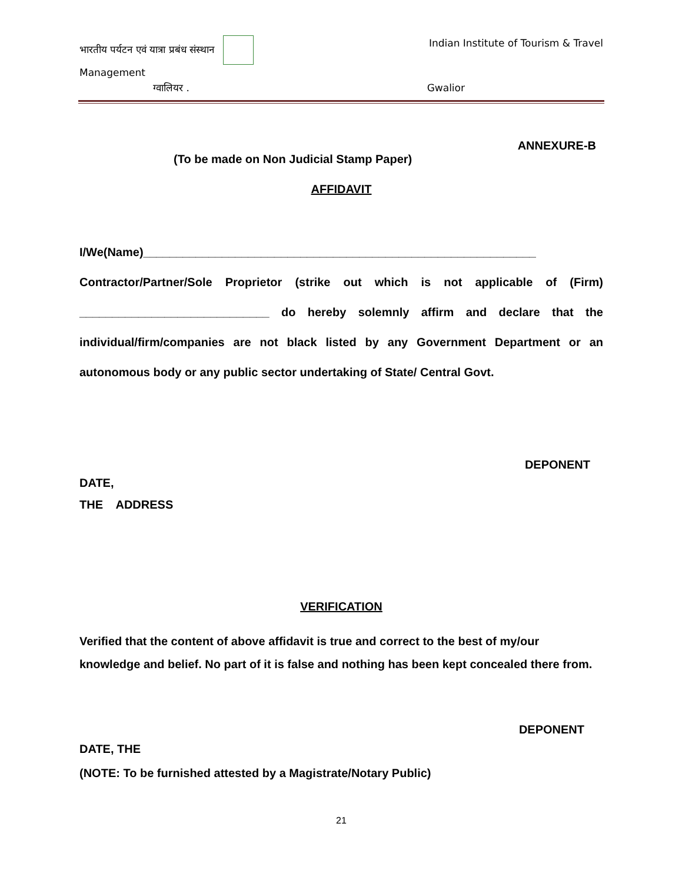भारतीय पर्यटन एवं यात्रा प्रबंध संस्थान Indian Institute of Tourism & Travel
Management
ग्वालियर . Gwalior
ANNEXURE-B
(To be made on Non Judicial Stamp Paper)
AFFIDAVIT
I/We(Name)____________________________________________________________
Contractor/Partner/Sole Proprietor (strike out which is not applicable of (Firm) _____________________________ do hereby solemnly affirm and declare that the individual/firm/companies are not black listed by any Government Department or an autonomous body or any public sector undertaking of State/ Central Govt.
DEPONENT
DATE,
THE ADDRESS
VERIFICATION
Verified that the content of above affidavit is true and correct to the best of my/our knowledge and belief. No part of it is false and nothing has been kept concealed there from.
DEPONENT
DATE, THE
(NOTE: To be furnished attested by a Magistrate/Notary Public)
21